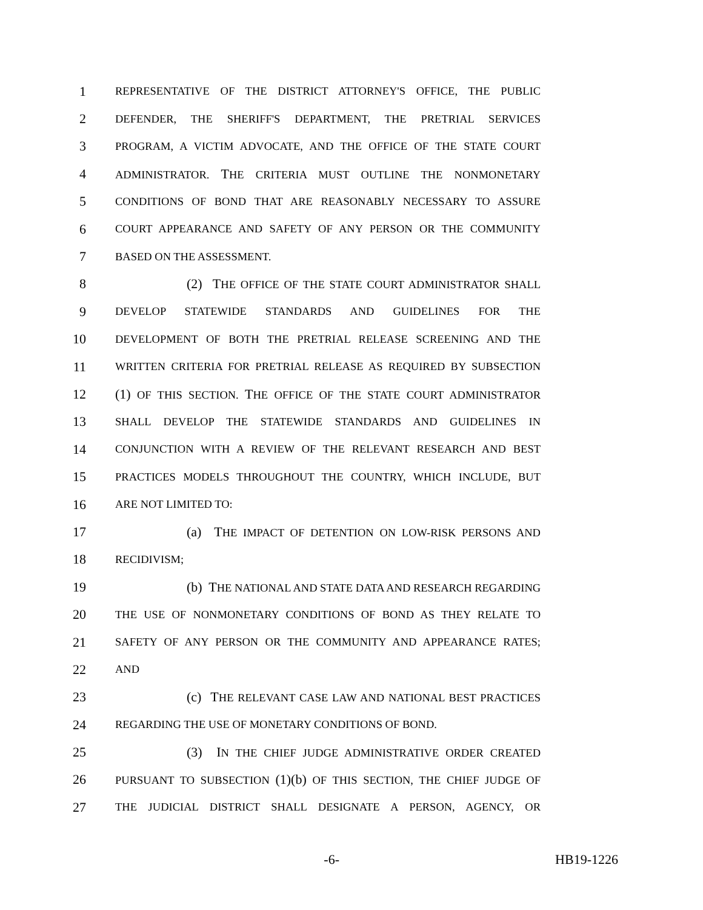1 REPRESENTATIVE OF THE DISTRICT ATTORNEY'S OFFICE, THE PUBLIC
2 DEFENDER, THE SHERIFF'S DEPARTMENT, THE PRETRIAL SERVICES
3 PROGRAM, A VICTIM ADVOCATE, AND THE OFFICE OF THE STATE COURT
4 ADMINISTRATOR. THE CRITERIA MUST OUTLINE THE NONMONETARY
5 CONDITIONS OF BOND THAT ARE REASONABLY NECESSARY TO ASSURE
6 COURT APPEARANCE AND SAFETY OF ANY PERSON OR THE COMMUNITY
7 BASED ON THE ASSESSMENT.
8 (2) THE OFFICE OF THE STATE COURT ADMINISTRATOR SHALL
9 DEVELOP STATEWIDE STANDARDS AND GUIDELINES FOR THE
10 DEVELOPMENT OF BOTH THE PRETRIAL RELEASE SCREENING AND THE
11 WRITTEN CRITERIA FOR PRETRIAL RELEASE AS REQUIRED BY SUBSECTION
12 (1) OF THIS SECTION. THE OFFICE OF THE STATE COURT ADMINISTRATOR
13 SHALL DEVELOP THE STATEWIDE STANDARDS AND GUIDELINES IN
14 CONJUNCTION WITH A REVIEW OF THE RELEVANT RESEARCH AND BEST
15 PRACTICES MODELS THROUGHOUT THE COUNTRY, WHICH INCLUDE, BUT
16 ARE NOT LIMITED TO:
17 (a) THE IMPACT OF DETENTION ON LOW-RISK PERSONS AND
18 RECIDIVISM;
19 (b) THE NATIONAL AND STATE DATA AND RESEARCH REGARDING
20 THE USE OF NONMONETARY CONDITIONS OF BOND AS THEY RELATE TO
21 SAFETY OF ANY PERSON OR THE COMMUNITY AND APPEARANCE RATES;
22 AND
23 (c) THE RELEVANT CASE LAW AND NATIONAL BEST PRACTICES
24 REGARDING THE USE OF MONETARY CONDITIONS OF BOND.
25 (3) IN THE CHIEF JUDGE ADMINISTRATIVE ORDER CREATED
26 PURSUANT TO SUBSECTION (1)(b) OF THIS SECTION, THE CHIEF JUDGE OF
27 THE JUDICIAL DISTRICT SHALL DESIGNATE A PERSON, AGENCY, OR
-6- HB19-1226